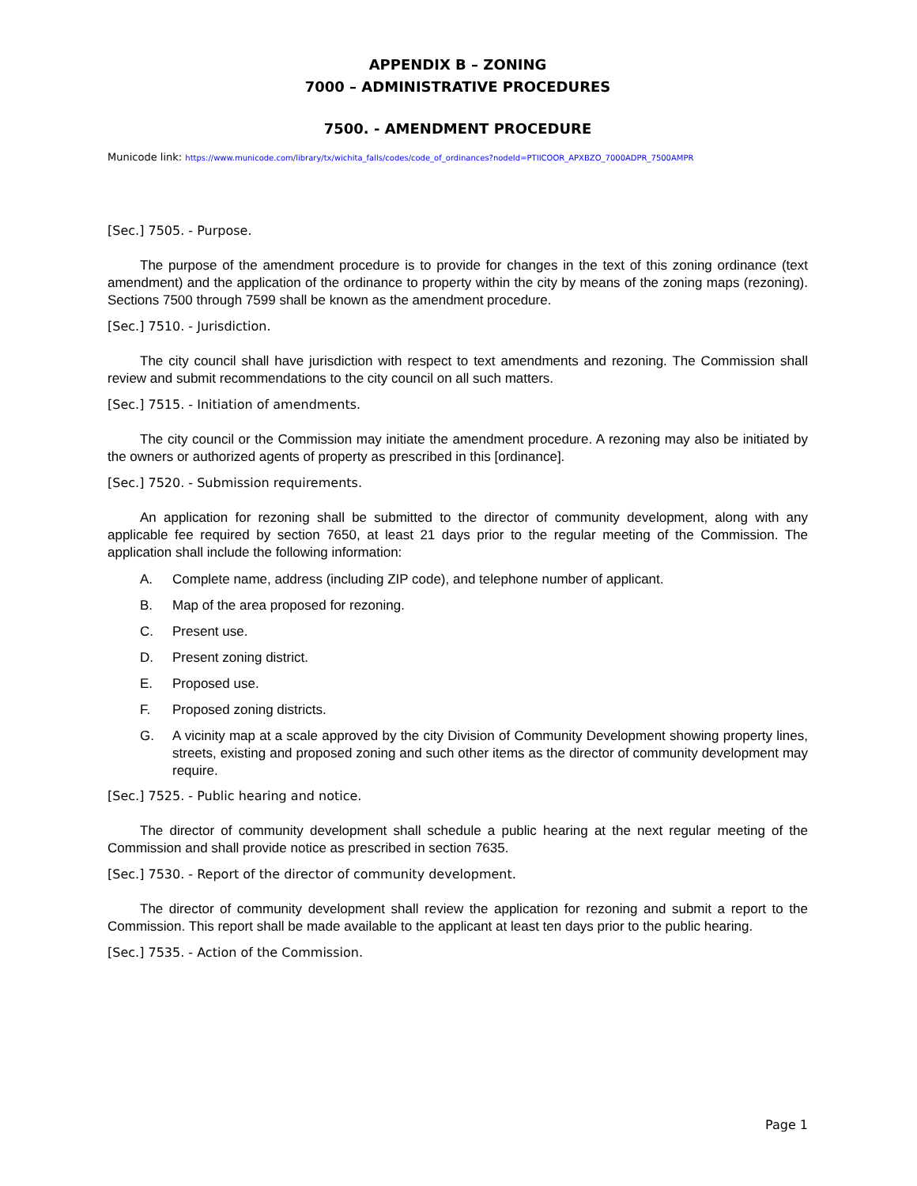APPENDIX B – ZONING
7000 – ADMINISTRATIVE PROCEDURES
7500. - AMENDMENT PROCEDURE
Municode link: https://www.municode.com/library/tx/wichita_falls/codes/code_of_ordinances?nodeId=PTIICOOR_APXBZO_7000ADPR_7500AMPR
[Sec.] 7505. - Purpose.
The purpose of the amendment procedure is to provide for changes in the text of this zoning ordinance (text amendment) and the application of the ordinance to property within the city by means of the zoning maps (rezoning). Sections 7500 through 7599 shall be known as the amendment procedure.
[Sec.] 7510. - Jurisdiction.
The city council shall have jurisdiction with respect to text amendments and rezoning. The Commission shall review and submit recommendations to the city council on all such matters.
[Sec.] 7515. - Initiation of amendments.
The city council or the Commission may initiate the amendment procedure. A rezoning may also be initiated by the owners or authorized agents of property as prescribed in this [ordinance].
[Sec.] 7520. - Submission requirements.
An application for rezoning shall be submitted to the director of community development, along with any applicable fee required by section 7650, at least 21 days prior to the regular meeting of the Commission. The application shall include the following information:
A. Complete name, address (including ZIP code), and telephone number of applicant.
B. Map of the area proposed for rezoning.
C. Present use.
D. Present zoning district.
E. Proposed use.
F. Proposed zoning districts.
G. A vicinity map at a scale approved by the city Division of Community Development showing property lines, streets, existing and proposed zoning and such other items as the director of community development may require.
[Sec.] 7525. - Public hearing and notice.
The director of community development shall schedule a public hearing at the next regular meeting of the Commission and shall provide notice as prescribed in section 7635.
[Sec.] 7530. - Report of the director of community development.
The director of community development shall review the application for rezoning and submit a report to the Commission. This report shall be made available to the applicant at least ten days prior to the public hearing.
[Sec.] 7535. - Action of the Commission.
Page 1